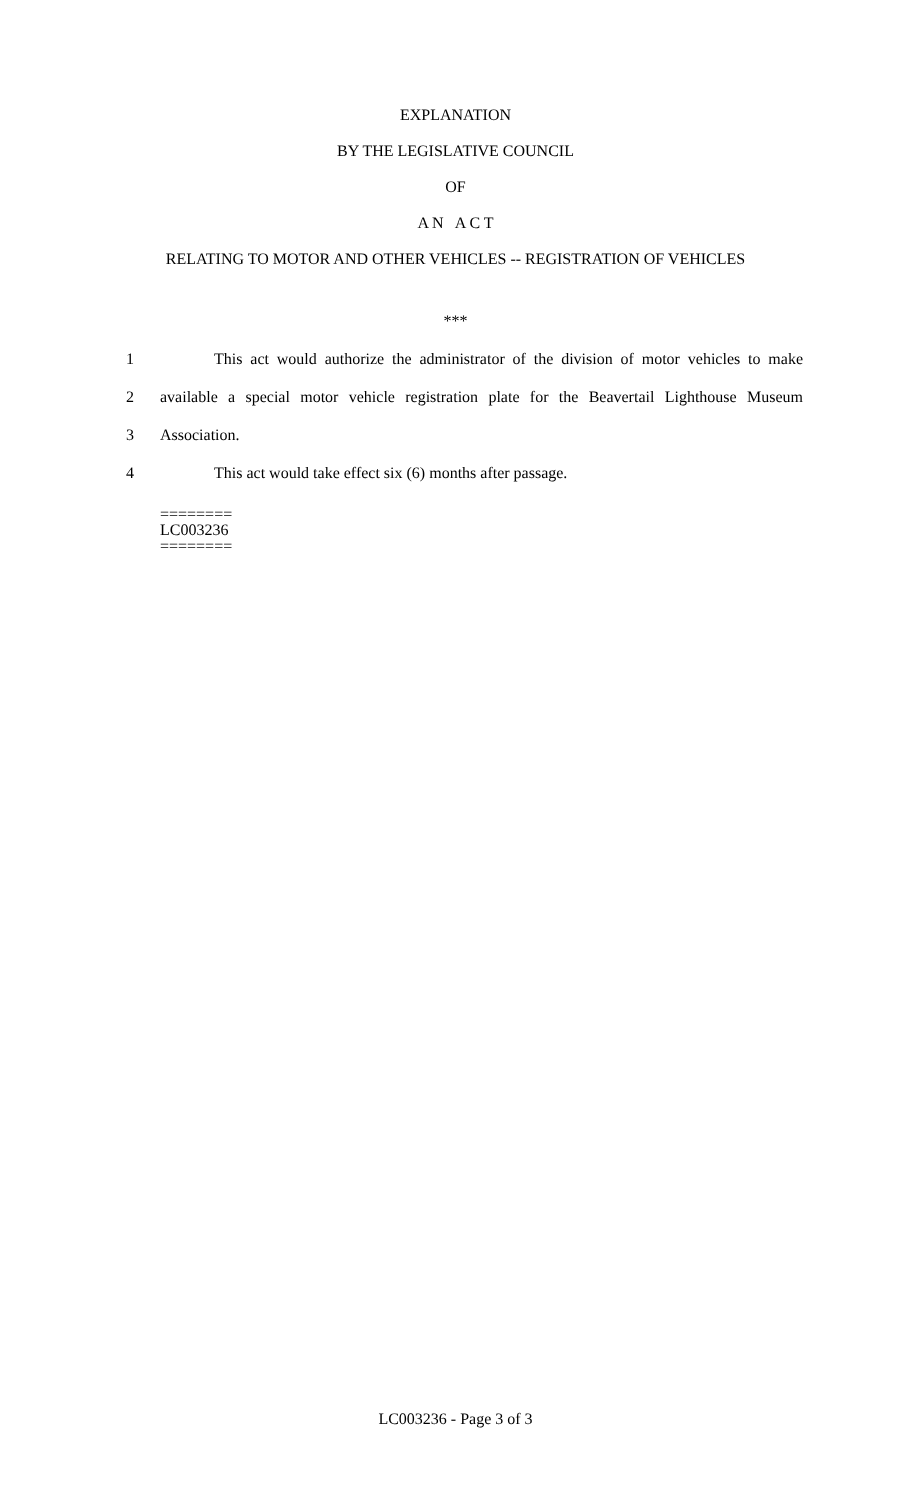EXPLANATION
BY THE LEGISLATIVE COUNCIL
OF
A N A C T
RELATING TO MOTOR AND OTHER VEHICLES -- REGISTRATION OF VEHICLES
***
1 This act would authorize the administrator of the division of motor vehicles to make
2 available a special motor vehicle registration plate for the Beavertail Lighthouse Museum
3 Association.
4 This act would take effect six (6) months after passage.
========
LC003236
========
LC003236 - Page 3 of 3